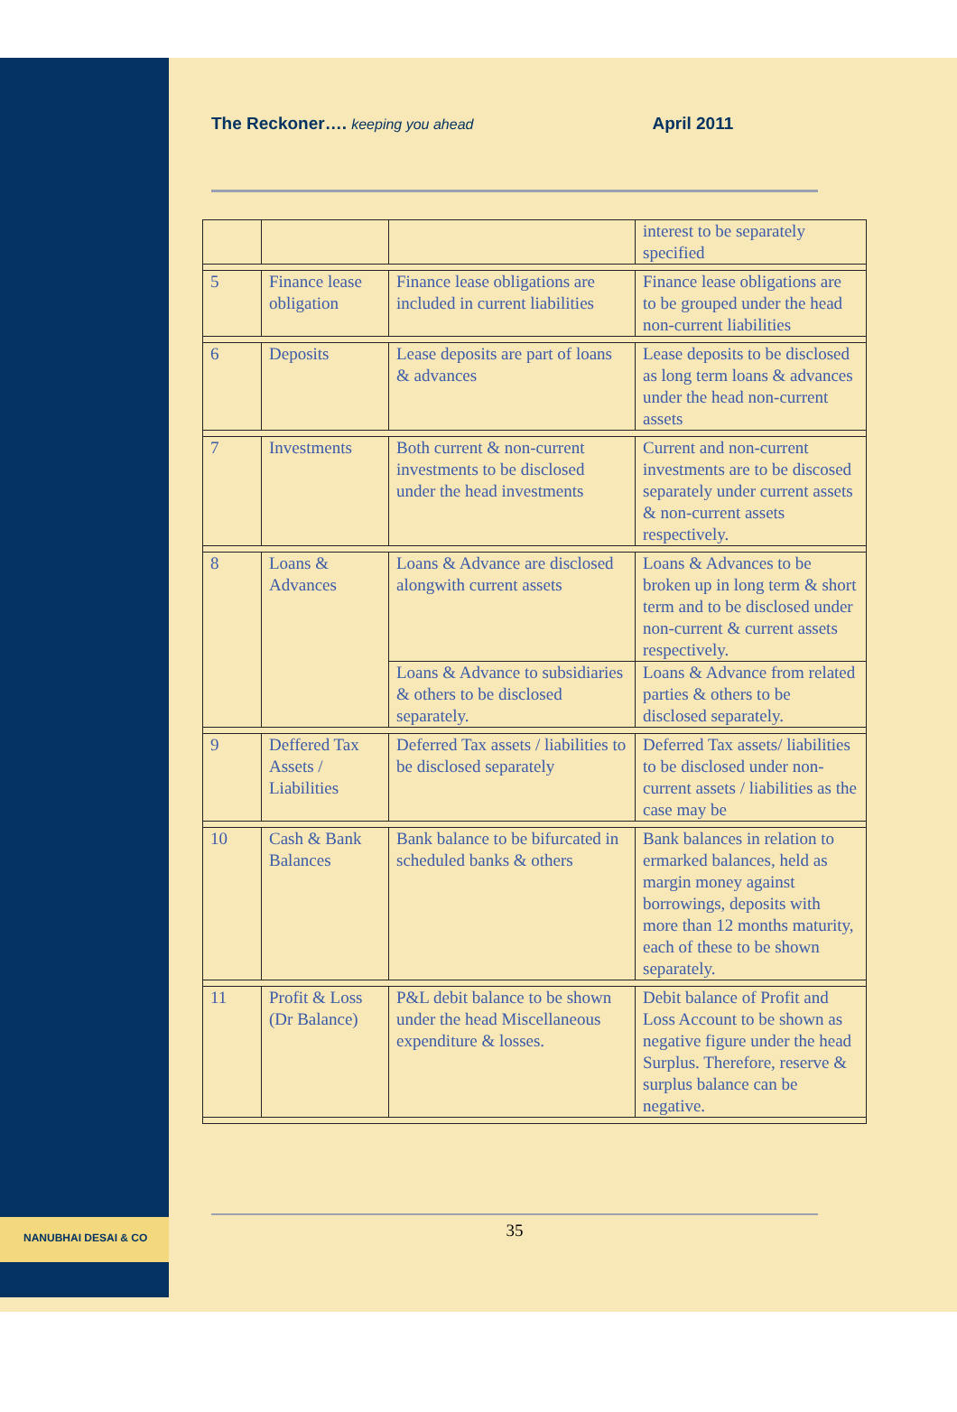NANUBHAI DESAI & CO
The Reckoner…. keeping you ahead April 2011
| | | | interest to be separately specified |
| 5 | Finance lease obligation | Finance lease obligations are included in current liabilities | Finance lease obligations are to be grouped under the head non-current liabilities |
| 6 | Deposits | Lease deposits are part of loans & advances | Lease deposits to be disclosed as long term loans & advances under the head non-current assets |
| 7 | Investments | Both current & non-current investments to be disclosed under the head investments | Current and non-current investments are to be discosed separately under current assets & non-current assets respectively. |
| 8 | Loans & Advances | Loans & Advance are disclosed alongwith current assets | Loans & Advances to be broken up in long term & short term and to be disclosed under non-current & current assets respectively. |
| | | Loans & Advance to subsidiaries & others to be disclosed separately. | Loans & Advance from related parties & others to be disclosed separately. |
| 9 | Deffered Tax Assets / Liabilities | Deferred Tax assets / liabilities to be disclosed separately | Deferred Tax assets/ liabilities to be disclosed under non-current assets / liabilities as the case may be |
| 10 | Cash & Bank Balances | Bank balance to be bifurcated in scheduled banks & others | Bank balances in relation to ermarked balances, held as margin money against borrowings, deposits with more than 12 months maturity, each of these to be shown separately. |
| 11 | Profit & Loss (Dr Balance) | P&L debit balance to be shown under the head Miscellaneous expenditure & losses. | Debit balance of Profit and Loss Account to be shown as negative figure under the head Surplus. Therefore, reserve & surplus balance can be negative. |
35